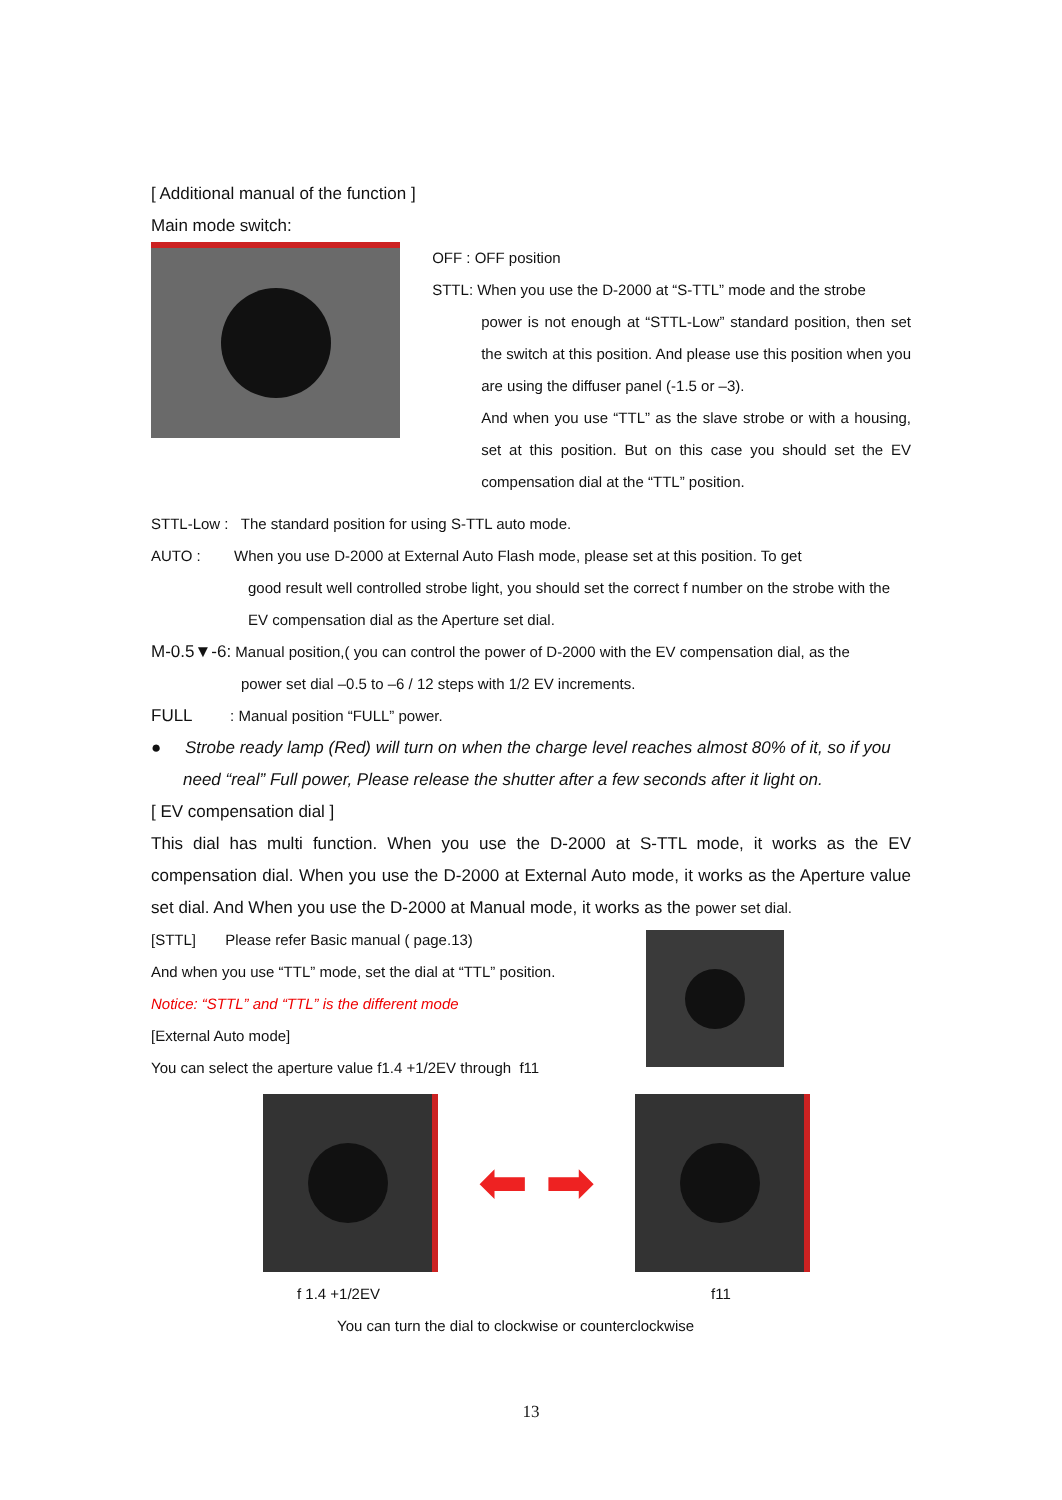[ Additional manual of the function ]
Main mode switch:
OFF : OFF position
STTL: When you use the D-2000 at “S-TTL” mode and the strobe
power is not enough at “STTL-Low” standard position, then set the switch at this position. And please use this position when you are using the diffuser panel (-1.5 or –3).
And when you use “TTL” as the slave strobe or with a housing, set at this position. But on this case you should set the EV compensation dial at the “TTL” position.
STTL-Low : The standard position for using S-TTL auto mode.
AUTO : When you use D-2000 at External Auto Flash mode, please set at this position. To get
good result well controlled strobe light, you should set the correct f number on the strobe with the EV compensation dial as the Aperture set dial.
M-0.5▼-6: Manual position,( you can control the power of D-2000 with the EV compensation dial, as the
power set dial –0.5 to –6 / 12 steps with 1/2 EV increments.
FULL : Manual position “FULL” power.
● Strobe ready lamp (Red) will turn on when the charge level reaches almost 80% of it, so if you need “real” Full power, Please release the shutter after a few seconds after it light on.
[ EV compensation dial ]
This dial has multi function. When you use the D-2000 at S-TTL mode, it works as the EV compensation dial. When you use the D-2000 at External Auto mode, it works as the Aperture value set dial. And When you use the D-2000 at Manual mode, it works as the power set dial.
[STTL] Please refer Basic manual ( page.13)
And when you use “TTL” mode, set the dial at “TTL” position.
Notice: “STTL” and “TTL” is the different mode
[External Auto mode]
You can select the aperture value f1.4 +1/2EV through f11
⬅ ➡
f 1.4 +1/2EV f11
You can turn the dial to clockwise or counterclockwise
13